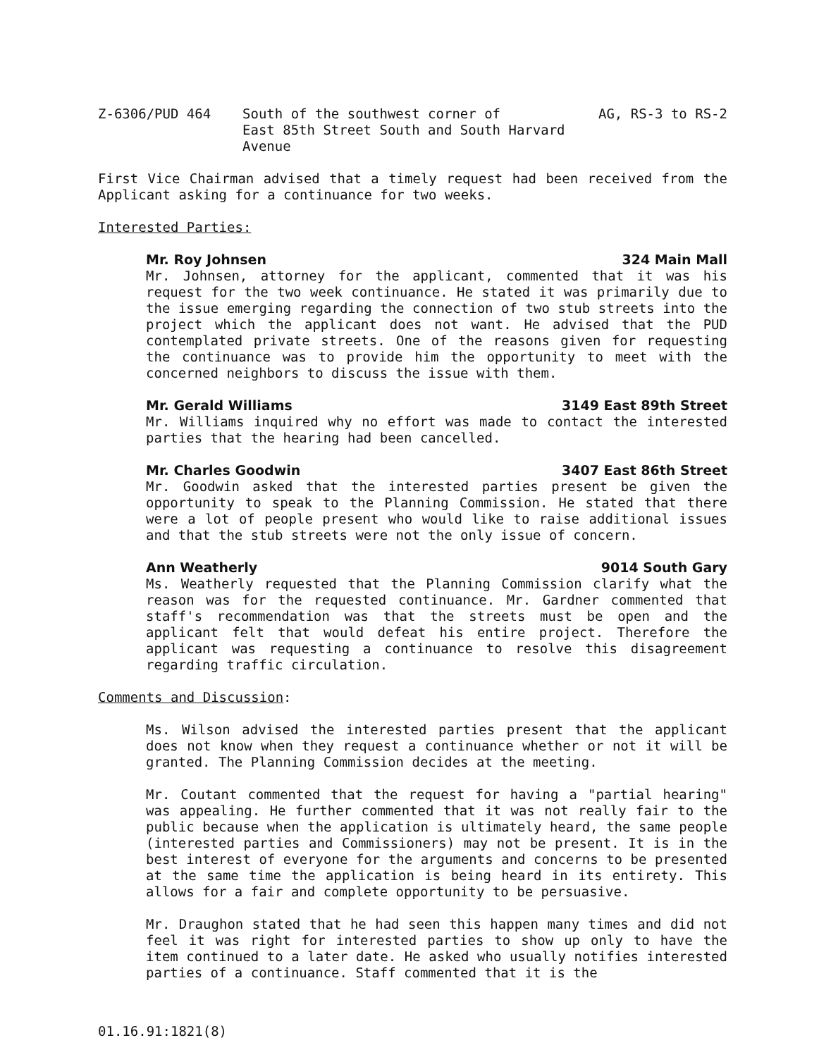Z-6306/PUD 464 South of the southwest corner of
East 85th Street South and South Harvard Avenue
AG, RS-3 to RS-2
First Vice Chairman advised that a timely request had been received from the Applicant asking for a continuance for two weeks.
Interested Parties:
Mr. Roy Johnsen 324 Main Mall
Mr. Johnsen, attorney for the applicant, commented that it was his request for the two week continuance. He stated it was primarily due to the issue emerging regarding the connection of two stub streets into the project which the applicant does not want. He advised that the PUD contemplated private streets. One of the reasons given for requesting the continuance was to provide him the opportunity to meet with the concerned neighbors to discuss the issue with them.
Mr. Gerald Williams 3149 East 89th Street
Mr. Williams inquired why no effort was made to contact the interested parties that the hearing had been cancelled.
Mr. Charles Goodwin 3407 East 86th Street
Mr. Goodwin asked that the interested parties present be given the opportunity to speak to the Planning Commission. He stated that there were a lot of people present who would like to raise additional issues and that the stub streets were not the only issue of concern.
Ann Weatherly 9014 South Gary
Ms. Weatherly requested that the Planning Commission clarify what the reason was for the requested continuance. Mr. Gardner commented that staff's recommendation was that the streets must be open and the applicant felt that would defeat his entire project. Therefore the applicant was requesting a continuance to resolve this disagreement regarding traffic circulation.
Comments and Discussion:
Ms. Wilson advised the interested parties present that the applicant does not know when they request a continuance whether or not it will be granted. The Planning Commission decides at the meeting.
Mr. Coutant commented that the request for having a "partial hearing" was appealing. He further commented that it was not really fair to the public because when the application is ultimately heard, the same people (interested parties and Commissioners) may not be present. It is in the best interest of everyone for the arguments and concerns to be presented at the same time the application is being heard in its entirety. This allows for a fair and complete opportunity to be persuasive.
Mr. Draughon stated that he had seen this happen many times and did not feel it was right for interested parties to show up only to have the item continued to a later date. He asked who usually notifies interested parties of a continuance. Staff commented that it is the
01.16.91:1821(8)